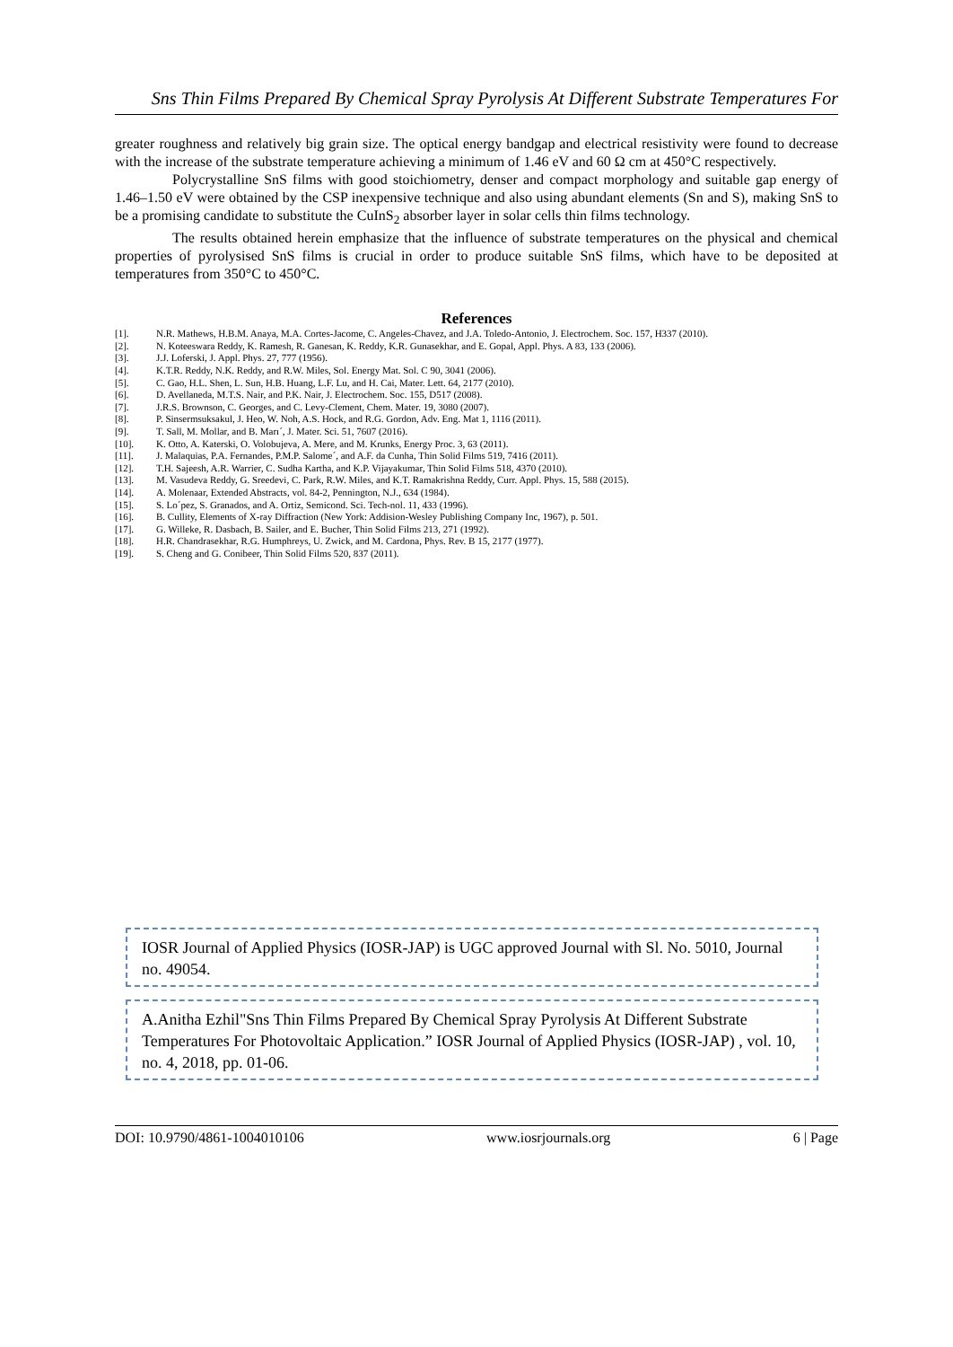Sns Thin Films Prepared By Chemical Spray Pyrolysis At Different Substrate Temperatures For
greater roughness and relatively big grain size. The optical energy bandgap and electrical resistivity were found to decrease with the increase of the substrate temperature achieving a minimum of 1.46 eV and 60 Ω cm at 450°C respectively.
Polycrystalline SnS films with good stoichiometry, denser and compact morphology and suitable gap energy of 1.46–1.50 eV were obtained by the CSP inexpensive technique and also using abundant elements (Sn and S), making SnS to be a promising candidate to substitute the CuInS<sub>2</sub> absorber layer in solar cells thin films technology.
The results obtained herein emphasize that the influence of substrate temperatures on the physical and chemical properties of pyrolysised SnS films is crucial in order to produce suitable SnS films, which have to be deposited at temperatures from 350°C to 450°C.
References
[1]. N.R. Mathews, H.B.M. Anaya, M.A. Cortes-Jacome, C. Angeles-Chavez, and J.A. Toledo-Antonio, J. Electrochem. Soc. 157, H337 (2010).
[2]. N. Koteeswara Reddy, K. Ramesh, R. Ganesan, K. Reddy, K.R. Gunasekhar, and E. Gopal, Appl. Phys. A 83, 133 (2006).
[3]. J.J. Loferski, J. Appl. Phys. 27, 777 (1956).
[4]. K.T.R. Reddy, N.K. Reddy, and R.W. Miles, Sol. Energy Mat. Sol. C 90, 3041 (2006).
[5]. C. Gao, H.L. Shen, L. Sun, H.B. Huang, L.F. Lu, and H. Cai, Mater. Lett. 64, 2177 (2010).
[6]. D. Avellaneda, M.T.S. Nair, and P.K. Nair, J. Electrochem. Soc. 155, D517 (2008).
[7]. J.R.S. Brownson, C. Georges, and C. Levy-Clement, Chem. Mater. 19, 3080 (2007).
[8]. P. Sinsermsuksakul, J. Heo, W. Noh, A.S. Hock, and R.G. Gordon, Adv. Eng. Mat 1, 1116 (2011).
[9]. T. Sall, M. Mollar, and B. Marı´, J. Mater. Sci. 51, 7607 (2016).
[10]. K. Otto, A. Katerski, O. Volobujeva, A. Mere, and M. Krunks, Energy Proc. 3, 63 (2011).
[11]. J. Malaquias, P.A. Fernandes, P.M.P. Salome´, and A.F. da Cunha, Thin Solid Films 519, 7416 (2011).
[12]. T.H. Sajeesh, A.R. Warrier, C. Sudha Kartha, and K.P. Vijayakumar, Thin Solid Films 518, 4370 (2010).
[13]. M. Vasudeva Reddy, G. Sreedevi, C. Park, R.W. Miles, and K.T. Ramakrishna Reddy, Curr. Appl. Phys. 15, 588 (2015).
[14]. A. Molenaar, Extended Abstracts, vol. 84-2, Pennington, N.J., 634 (1984).
[15]. S. Lo´pez, S. Granados, and A. Ortiz, Semicond. Sci. Tech-nol. 11, 433 (1996).
[16]. B. Cullity, Elements of X-ray Diffraction (New York: Addision-Wesley Publishing Company Inc, 1967), p. 501.
[17]. G. Willeke, R. Dasbach, B. Sailer, and E. Bucher, Thin Solid Films 213, 271 (1992).
[18]. H.R. Chandrasekhar, R.G. Humphreys, U. Zwick, and M. Cardona, Phys. Rev. B 15, 2177 (1977).
[19]. S. Cheng and G. Conibeer, Thin Solid Films 520, 837 (2011).
IOSR Journal of Applied Physics (IOSR-JAP) is UGC approved Journal with Sl. No. 5010, Journal no. 49054.
A.Anitha Ezhil"Sns Thin Films Prepared By Chemical Spray Pyrolysis At Different Substrate Temperatures For Photovoltaic Application.” IOSR Journal of Applied Physics (IOSR-JAP) , vol. 10, no. 4, 2018, pp. 01-06.
DOI: 10.9790/4861-1004010106 www.iosrjournals.org 6 | Page